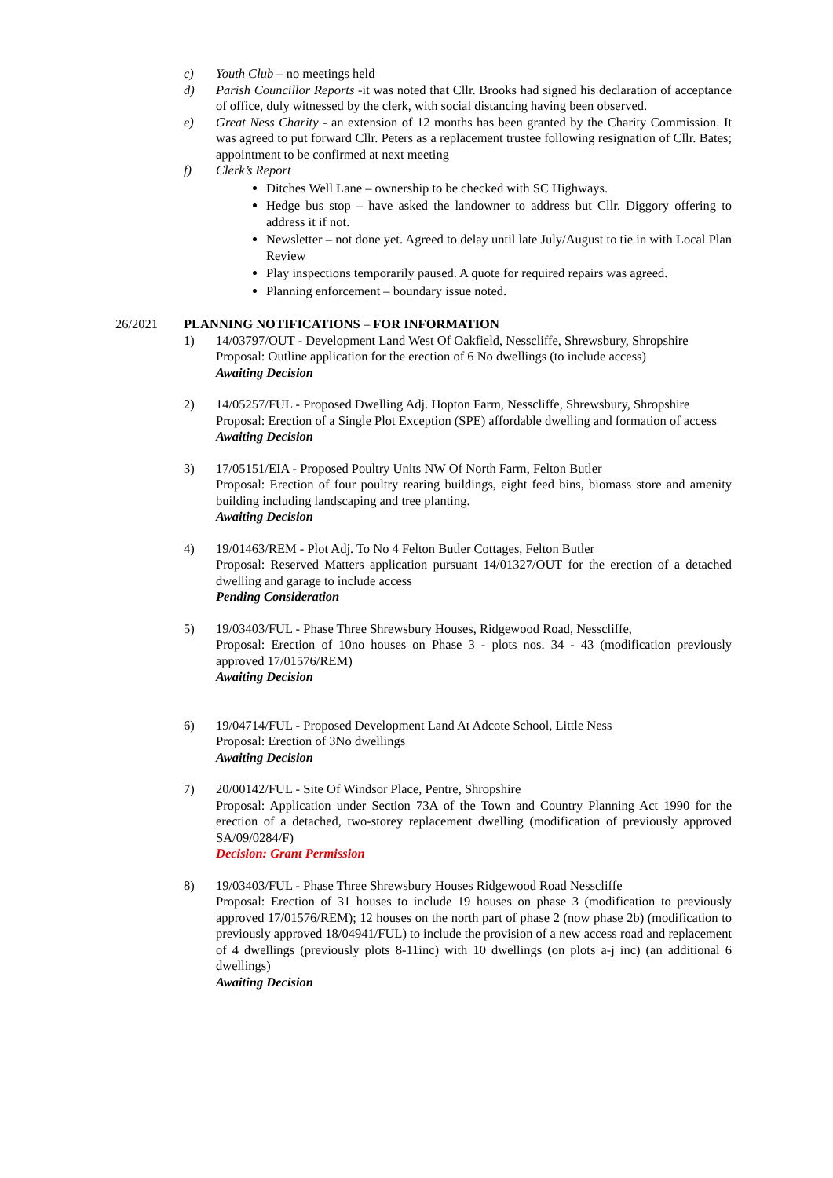c) Youth Club – no meetings held
d) Parish Councillor Reports -it was noted that Cllr. Brooks had signed his declaration of acceptance of office, duly witnessed by the clerk, with social distancing having been observed.
e) Great Ness Charity - an extension of 12 months has been granted by the Charity Commission. It was agreed to put forward Cllr. Peters as a replacement trustee following resignation of Cllr. Bates; appointment to be confirmed at next meeting
f) Clerk’s Report
Ditches Well Lane – ownership to be checked with SC Highways.
Hedge bus stop – have asked the landowner to address but Cllr. Diggory offering to address it if not.
Newsletter – not done yet. Agreed to delay until late July/August to tie in with Local Plan Review
Play inspections temporarily paused. A quote for required repairs was agreed.
Planning enforcement – boundary issue noted.
26/2021 PLANNING NOTIFICATIONS – FOR INFORMATION
1) 14/03797/OUT - Development Land West Of Oakfield, Nesscliffe, Shrewsbury, Shropshire
Proposal: Outline application for the erection of 6 No dwellings (to include access)
Awaiting Decision
2) 14/05257/FUL - Proposed Dwelling Adj. Hopton Farm, Nesscliffe, Shrewsbury, Shropshire
Proposal: Erection of a Single Plot Exception (SPE) affordable dwelling and formation of access
Awaiting Decision
3) 17/05151/EIA - Proposed Poultry Units NW Of North Farm, Felton Butler
Proposal: Erection of four poultry rearing buildings, eight feed bins, biomass store and amenity building including landscaping and tree planting.
Awaiting Decision
4) 19/01463/REM - Plot Adj. To No 4 Felton Butler Cottages, Felton Butler
Proposal: Reserved Matters application pursuant 14/01327/OUT for the erection of a detached dwelling and garage to include access
Pending Consideration
5) 19/03403/FUL - Phase Three Shrewsbury Houses, Ridgewood Road, Nesscliffe,
Proposal: Erection of 10no houses on Phase 3 - plots nos. 34 - 43 (modification previously approved 17/01576/REM)
Awaiting Decision
6) 19/04714/FUL - Proposed Development Land At Adcote School, Little Ness
Proposal: Erection of 3No dwellings
Awaiting Decision
7) 20/00142/FUL - Site Of Windsor Place, Pentre, Shropshire
Proposal: Application under Section 73A of the Town and Country Planning Act 1990 for the erection of a detached, two-storey replacement dwelling (modification of previously approved SA/09/0284/F)
Decision: Grant Permission
8) 19/03403/FUL - Phase Three Shrewsbury Houses Ridgewood Road Nesscliffe
Proposal: Erection of 31 houses to include 19 houses on phase 3 (modification to previously approved 17/01576/REM); 12 houses on the north part of phase 2 (now phase 2b) (modification to previously approved 18/04941/FUL) to include the provision of a new access road and replacement of 4 dwellings (previously plots 8-11inc) with 10 dwellings (on plots a-j inc) (an additional 6 dwellings)
Awaiting Decision